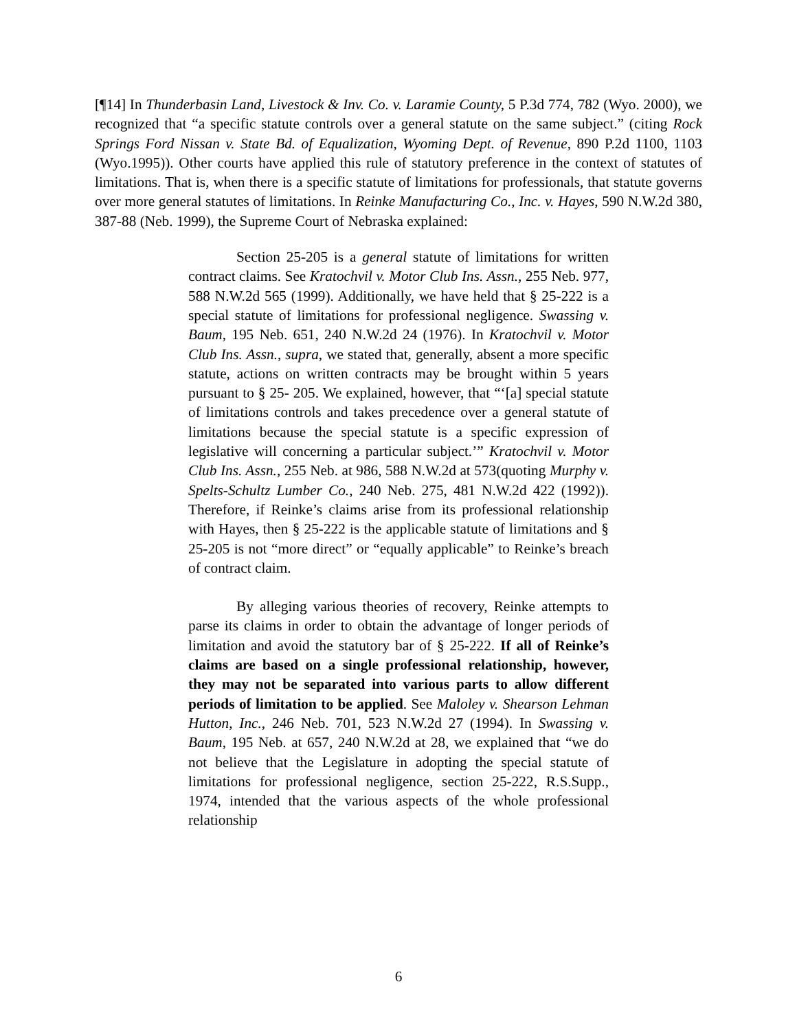[¶14] In Thunderbasin Land, Livestock & Inv. Co. v. Laramie County, 5 P.3d 774, 782 (Wyo. 2000), we recognized that “a specific statute controls over a general statute on the same subject.” (citing Rock Springs Ford Nissan v. State Bd. of Equalization, Wyoming Dept. of Revenue, 890 P.2d 1100, 1103 (Wyo.1995)). Other courts have applied this rule of statutory preference in the context of statutes of limitations. That is, when there is a specific statute of limitations for professionals, that statute governs over more general statutes of limitations. In Reinke Manufacturing Co., Inc. v. Hayes, 590 N.W.2d 380, 387-88 (Neb. 1999), the Supreme Court of Nebraska explained:
Section 25-205 is a general statute of limitations for written contract claims. See Kratochvil v. Motor Club Ins. Assn., 255 Neb. 977, 588 N.W.2d 565 (1999). Additionally, we have held that § 25-222 is a special statute of limitations for professional negligence. Swassing v. Baum, 195 Neb. 651, 240 N.W.2d 24 (1976). In Kratochvil v. Motor Club Ins. Assn., supra, we stated that, generally, absent a more specific statute, actions on written contracts may be brought within 5 years pursuant to § 25- 205. We explained, however, that “‘[a] special statute of limitations controls and takes precedence over a general statute of limitations because the special statute is a specific expression of legislative will concerning a particular subject.’” Kratochvil v. Motor Club Ins. Assn., 255 Neb. at 986, 588 N.W.2d at 573(quoting Murphy v. Spelts-Schultz Lumber Co., 240 Neb. 275, 481 N.W.2d 422 (1992)). Therefore, if Reinke’s claims arise from its professional relationship with Hayes, then § 25-222 is the applicable statute of limitations and § 25-205 is not “more direct” or “equally applicable” to Reinke’s breach of contract claim.
By alleging various theories of recovery, Reinke attempts to parse its claims in order to obtain the advantage of longer periods of limitation and avoid the statutory bar of § 25-222. If all of Reinke’s claims are based on a single professional relationship, however, they may not be separated into various parts to allow different periods of limitation to be applied. See Maloley v. Shearson Lehman Hutton, Inc., 246 Neb. 701, 523 N.W.2d 27 (1994). In Swassing v. Baum, 195 Neb. at 657, 240 N.W.2d at 28, we explained that “we do not believe that the Legislature in adopting the special statute of limitations for professional negligence, section 25-222, R.S.Supp., 1974, intended that the various aspects of the whole professional relationship
6